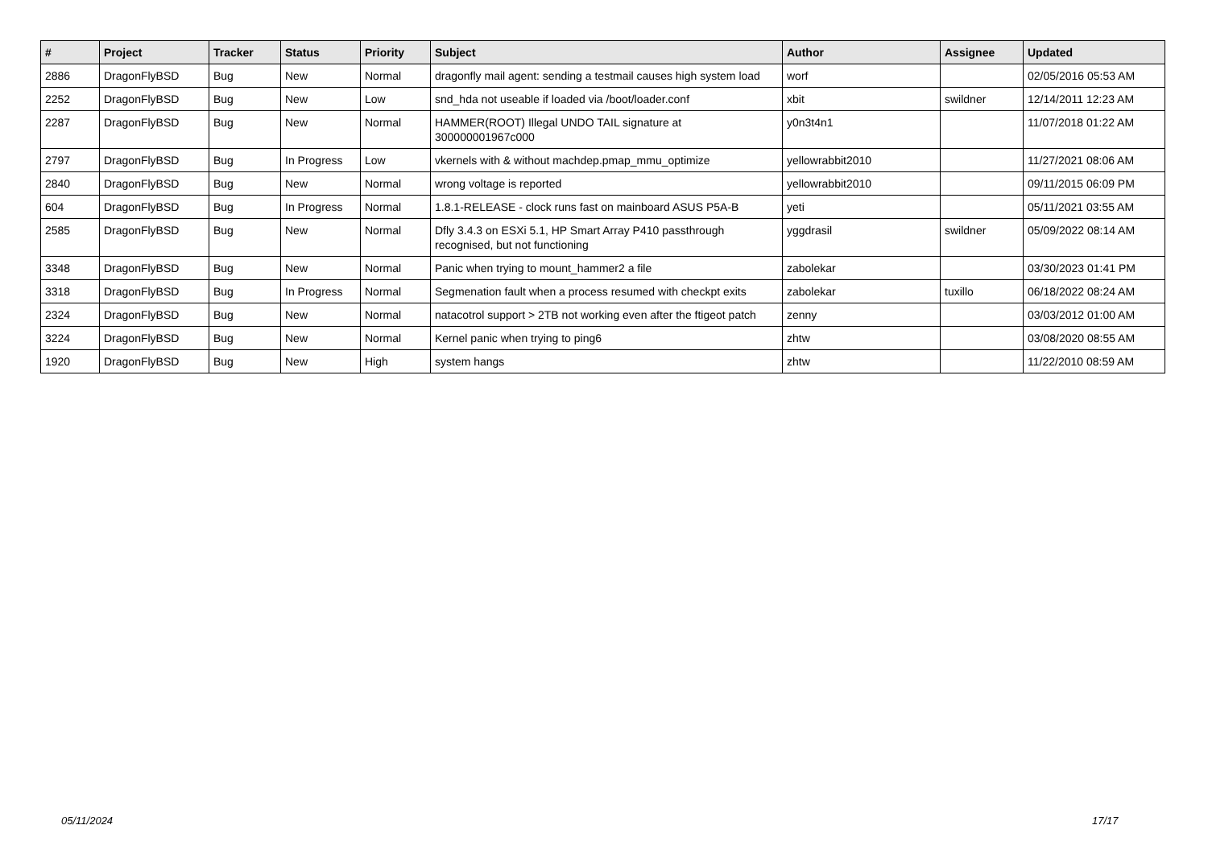| # | Project | Tracker | Status | Priority | Subject | Author | Assignee | Updated |
| --- | --- | --- | --- | --- | --- | --- | --- | --- |
| 2886 | DragonFlyBSD | Bug | New | Normal | dragonfly mail agent: sending a testmail causes high system load | worf | | 02/05/2016 05:53 AM |
| 2252 | DragonFlyBSD | Bug | New | Low | snd_hda not useable if loaded via /boot/loader.conf | xbit | swildner | 12/14/2011 12:23 AM |
| 2287 | DragonFlyBSD | Bug | New | Normal | HAMMER(ROOT) Illegal UNDO TAIL signature at 300000001967c000 | y0n3t4n1 | | 11/07/2018 01:22 AM |
| 2797 | DragonFlyBSD | Bug | In Progress | Low | vkernels with & without machdep.pmap_mmu_optimize | yellowrabbit2010 | | 11/27/2021 08:06 AM |
| 2840 | DragonFlyBSD | Bug | New | Normal | wrong voltage is reported | yellowrabbit2010 | | 09/11/2015 06:09 PM |
| 604 | DragonFlyBSD | Bug | In Progress | Normal | 1.8.1-RELEASE - clock runs fast on mainboard ASUS P5A-B | yeti | | 05/11/2021 03:55 AM |
| 2585 | DragonFlyBSD | Bug | New | Normal | Dfly 3.4.3 on ESXi 5.1, HP Smart Array P410 passthrough recognised, but not functioning | yggdrasil | swildner | 05/09/2022 08:14 AM |
| 3348 | DragonFlyBSD | Bug | New | Normal | Panic when trying to mount_hammer2 a file | zabolekar | | 03/30/2023 01:41 PM |
| 3318 | DragonFlyBSD | Bug | In Progress | Normal | Segmenation fault when a process resumed with checkpt exits | zabolekar | tuxillo | 06/18/2022 08:24 AM |
| 2324 | DragonFlyBSD | Bug | New | Normal | natacotrol support > 2TB not working even after the ftigeot patch | zenny | | 03/03/2012 01:00 AM |
| 3224 | DragonFlyBSD | Bug | New | Normal | Kernel panic when trying to ping6 | zhtw | | 03/08/2020 08:55 AM |
| 1920 | DragonFlyBSD | Bug | New | High | system hangs | zhtw | | 11/22/2010 08:59 AM |
05/11/2024 17/17